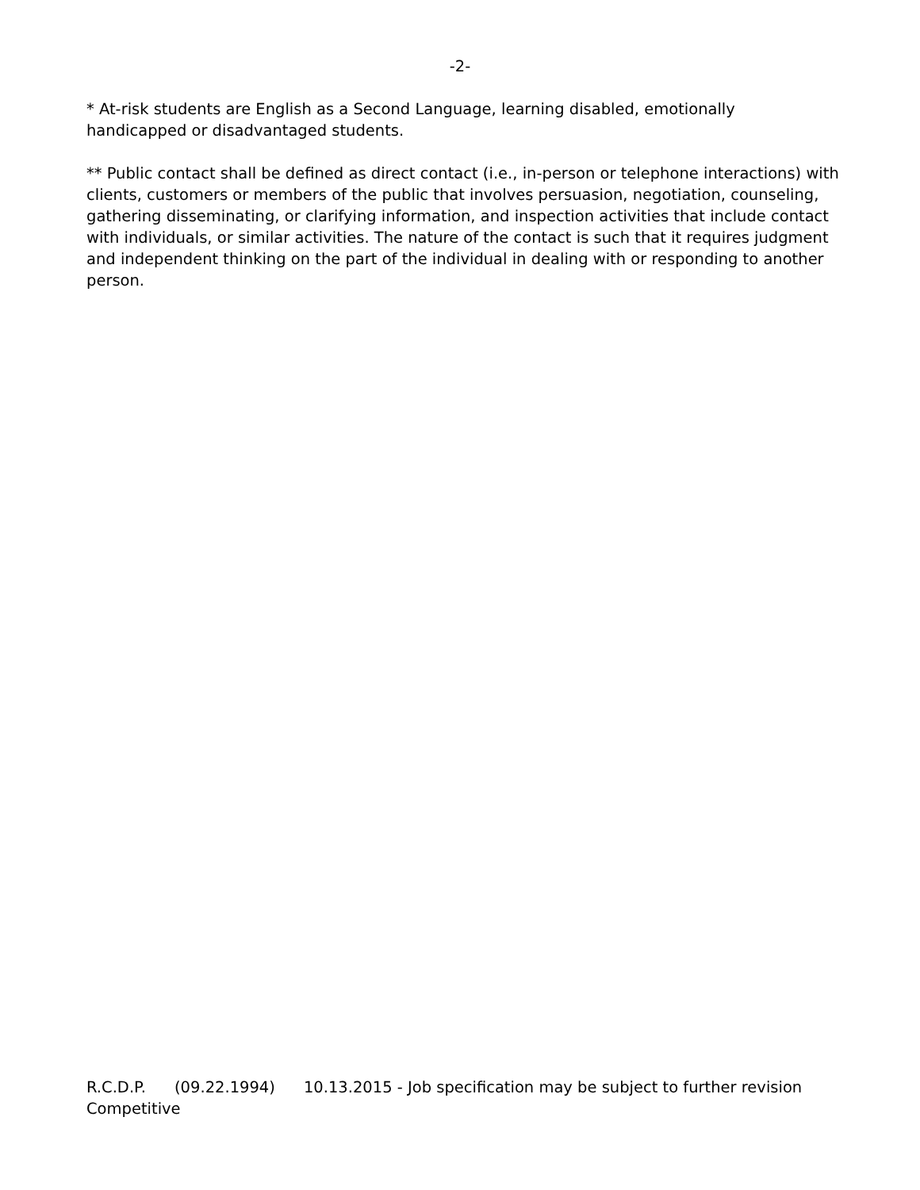-2-
* At-risk students are English as a Second Language, learning disabled, emotionally handicapped or disadvantaged students.
** Public contact shall be defined as direct contact (i.e., in-person or telephone interactions) with clients, customers or members of the public that involves persuasion, negotiation, counseling, gathering disseminating, or clarifying information, and inspection activities that include contact with individuals, or similar activities. The nature of the contact is such that it requires judgment and independent thinking on the part of the individual in dealing with or responding to another person.
R.C.D.P. (09.22.1994) 10.13.2015 - Job specification may be subject to further revision
Competitive